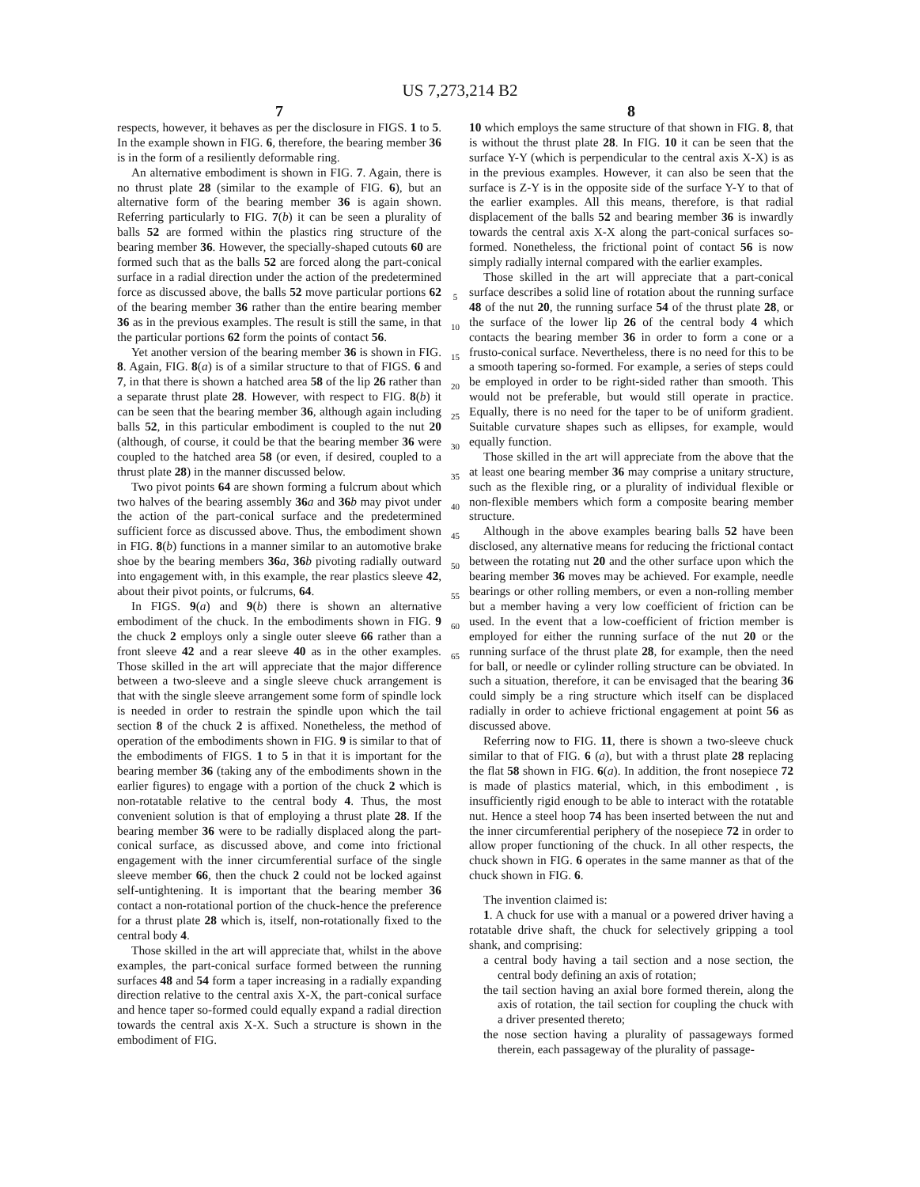US 7,273,214 B2
7
respects, however, it behaves as per the disclosure in FIGS. 1 to 5. In the example shown in FIG. 6, therefore, the bearing member 36 is in the form of a resiliently deformable ring.
An alternative embodiment is shown in FIG. 7. Again, there is no thrust plate 28 (similar to the example of FIG. 6), but an alternative form of the bearing member 36 is again shown. Referring particularly to FIG. 7(b) it can be seen a plurality of balls 52 are formed within the plastics ring structure of the bearing member 36. However, the specially-shaped cutouts 60 are formed such that as the balls 52 are forced along the part-conical surface in a radial direction under the action of the predetermined force as discussed above, the balls 52 move particular portions 62 of the bearing member 36 rather than the entire bearing member 36 as in the previous examples. The result is still the same, in that the particular portions 62 form the points of contact 56.
Yet another version of the bearing member 36 is shown in FIG. 8. Again, FIG. 8(a) is of a similar structure to that of FIGS. 6 and 7, in that there is shown a hatched area 58 of the lip 26 rather than a separate thrust plate 28. However, with respect to FIG. 8(b) it can be seen that the bearing member 36, although again including balls 52, in this particular embodiment is coupled to the nut 20 (although, of course, it could be that the bearing member 36 were coupled to the hatched area 58 (or even, if desired, coupled to a thrust plate 28) in the manner discussed below.
Two pivot points 64 are shown forming a fulcrum about which two halves of the bearing assembly 36 a and 36 b may pivot under the action of the part-conical surface and the predetermined sufficient force as discussed above. Thus, the embodiment shown in FIG. 8(b) functions in a manner similar to an automotive brake shoe by the bearing members 36 a, 36 b pivoting radially outward into engagement with, in this example, the rear plastics sleeve 42, about their pivot points, or fulcrums, 64.
In FIGS. 9(a) and 9(b) there is shown an alternative embodiment of the chuck. In the embodiments shown in FIG. 9 the chuck 2 employs only a single outer sleeve 66 rather than a front sleeve 42 and a rear sleeve 40 as in the other examples. Those skilled in the art will appreciate that the major difference between a two-sleeve and a single sleeve chuck arrangement is that with the single sleeve arrangement some form of spindle lock is needed in order to restrain the spindle upon which the tail section 8 of the chuck 2 is affixed. Nonetheless, the method of operation of the embodiments shown in FIG. 9 is similar to that of the embodiments of FIGS. 1 to 5 in that it is important for the bearing member 36 (taking any of the embodiments shown in the earlier figures) to engage with a portion of the chuck 2 which is non-rotatable relative to the central body 4. Thus, the most convenient solution is that of employing a thrust plate 28. If the bearing member 36 were to be radially displaced along the part-conical surface, as discussed above, and come into frictional engagement with the inner circumferential surface of the single sleeve member 66, then the chuck 2 could not be locked against self-untightening. It is important that the bearing member 36 contact a non-rotational portion of the chuck-hence the preference for a thrust plate 28 which is, itself, non-rotationally fixed to the central body 4.
Those skilled in the art will appreciate that, whilst in the above examples, the part-conical surface formed between the running surfaces 48 and 54 form a taper increasing in a radially expanding direction relative to the central axis X-X, the part-conical surface and hence taper so-formed could equally expand a radial direction towards the central axis X-X. Such a structure is shown in the embodiment of FIG.
5
10
15
20
25
30
35
40
45
50
55
60
65
8
10 which employs the same structure of that shown in FIG. 8, that is without the thrust plate 28. In FIG. 10 it can be seen that the surface Y-Y (which is perpendicular to the central axis X-X) is as in the previous examples. However, it can also be seen that the surface is Z-Y is in the opposite side of the surface Y-Y to that of the earlier examples. All this means, therefore, is that radial displacement of the balls 52 and bearing member 36 is inwardly towards the central axis X-X along the part-conical surfaces so-formed. Nonetheless, the frictional point of contact 56 is now simply radially internal compared with the earlier examples.
Those skilled in the art will appreciate that a part-conical surface describes a solid line of rotation about the running surface 48 of the nut 20, the running surface 54 of the thrust plate 28, or the surface of the lower lip 26 of the central body 4 which contacts the bearing member 36 in order to form a cone or a frusto-conical surface. Nevertheless, there is no need for this to be a smooth tapering so-formed. For example, a series of steps could be employed in order to be right-sided rather than smooth. This would not be preferable, but would still operate in practice. Equally, there is no need for the taper to be of uniform gradient. Suitable curvature shapes such as ellipses, for example, would equally function.
Those skilled in the art will appreciate from the above that the at least one bearing member 36 may comprise a unitary structure, such as the flexible ring, or a plurality of individual flexible or non-flexible members which form a composite bearing member structure.
Although in the above examples bearing balls 52 have been disclosed, any alternative means for reducing the frictional contact between the rotating nut 20 and the other surface upon which the bearing member 36 moves may be achieved. For example, needle bearings or other rolling members, or even a non-rolling member but a member having a very low coefficient of friction can be used. In the event that a low-coefficient of friction member is employed for either the running surface of the nut 20 or the running surface of the thrust plate 28, for example, then the need for ball, or needle or cylinder rolling structure can be obviated. In such a situation, therefore, it can be envisaged that the bearing 36 could simply be a ring structure which itself can be displaced radially in order to achieve frictional engagement at point 56 as discussed above.
Referring now to FIG. 11, there is shown a two-sleeve chuck similar to that of FIG. 6 (a), but with a thrust plate 28 replacing the flat 58 shown in FIG. 6(a). In addition, the front nosepiece 72 is made of plastics material, which, in this embodiment , is insufficiently rigid enough to be able to interact with the rotatable nut. Hence a steel hoop 74 has been inserted between the nut and the inner circumferential periphery of the nosepiece 72 in order to allow proper functioning of the chuck. In all other respects, the chuck shown in FIG. 6 operates in the same manner as that of the chuck shown in FIG. 6.
The invention claimed is:
1. A chuck for use with a manual or a powered driver having a rotatable drive shaft, the chuck for selectively gripping a tool shank, and comprising:
a central body having a tail section and a nose section, the central body defining an axis of rotation;
the tail section having an axial bore formed therein, along the axis of rotation, the tail section for coupling the chuck with a driver presented thereto;
the nose section having a plurality of passageways formed therein, each passageway of the plurality of passage-